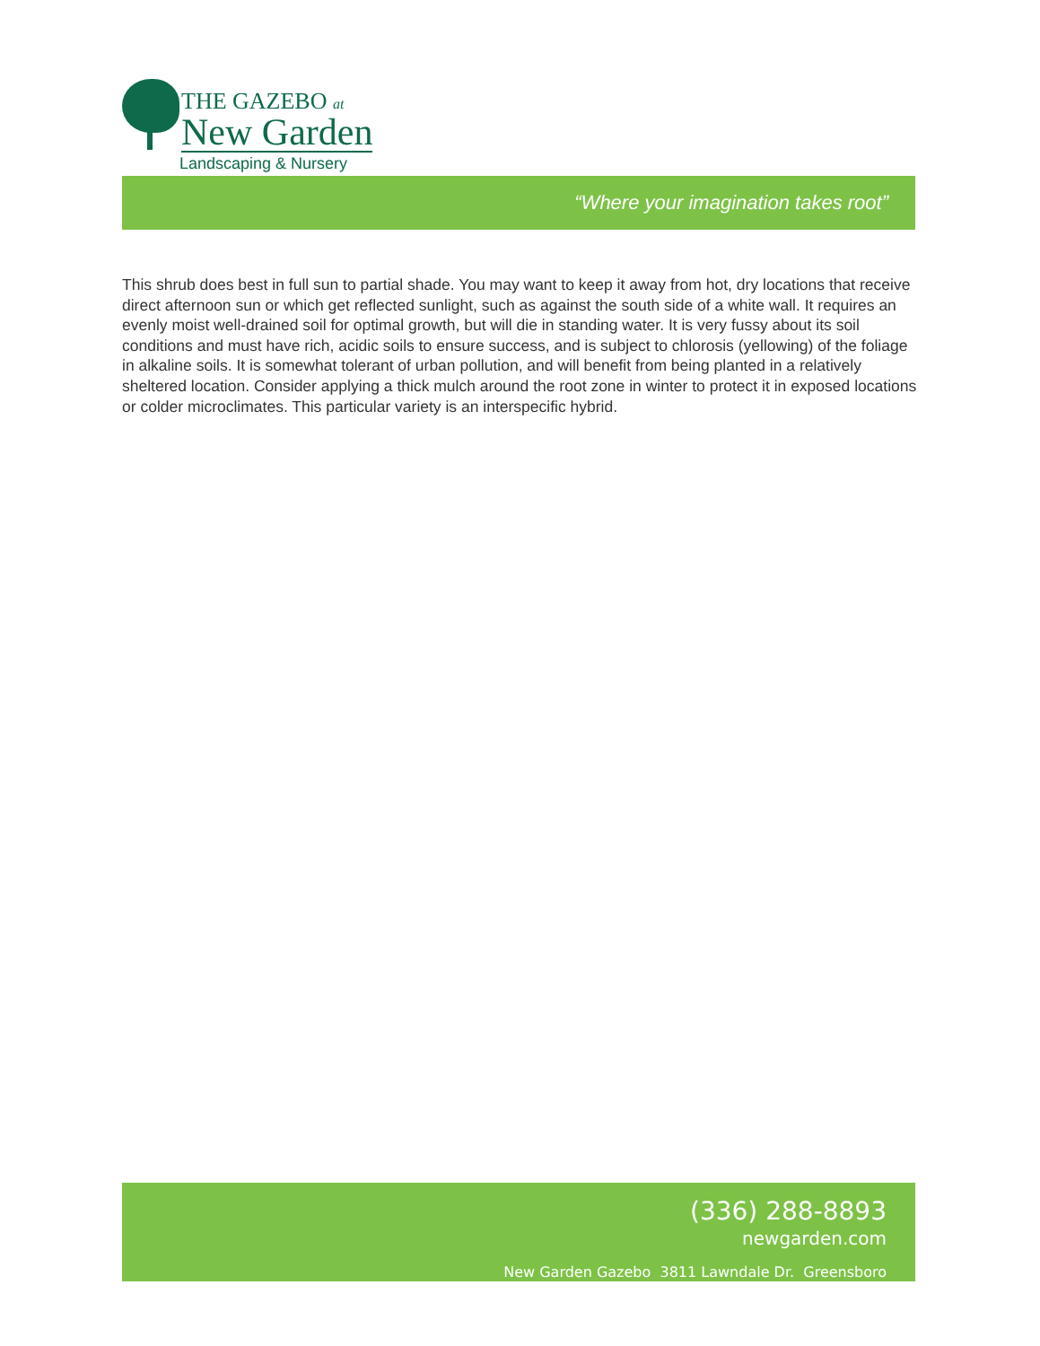THE GAZEBO at
New Garden
Landscaping & Nursery
“Where your imagination takes root”
This shrub does best in full sun to partial shade. You may want to keep it away from hot, dry locations that receive direct afternoon sun or which get reflected sunlight, such as against the south side of a white wall. It requires an evenly moist well-drained soil for optimal growth, but will die in standing water. It is very fussy about its soil conditions and must have rich, acidic soils to ensure success, and is subject to chlorosis (yellowing) of the foliage in alkaline soils. It is somewhat tolerant of urban pollution, and will benefit from being planted in a relatively sheltered location. Consider applying a thick mulch around the root zone in winter to protect it in exposed locations or colder microclimates. This particular variety is an interspecific hybrid.
(336) 288-8893
newgarden.com
New Garden Gazebo 3811 Lawndale Dr. Greensboro